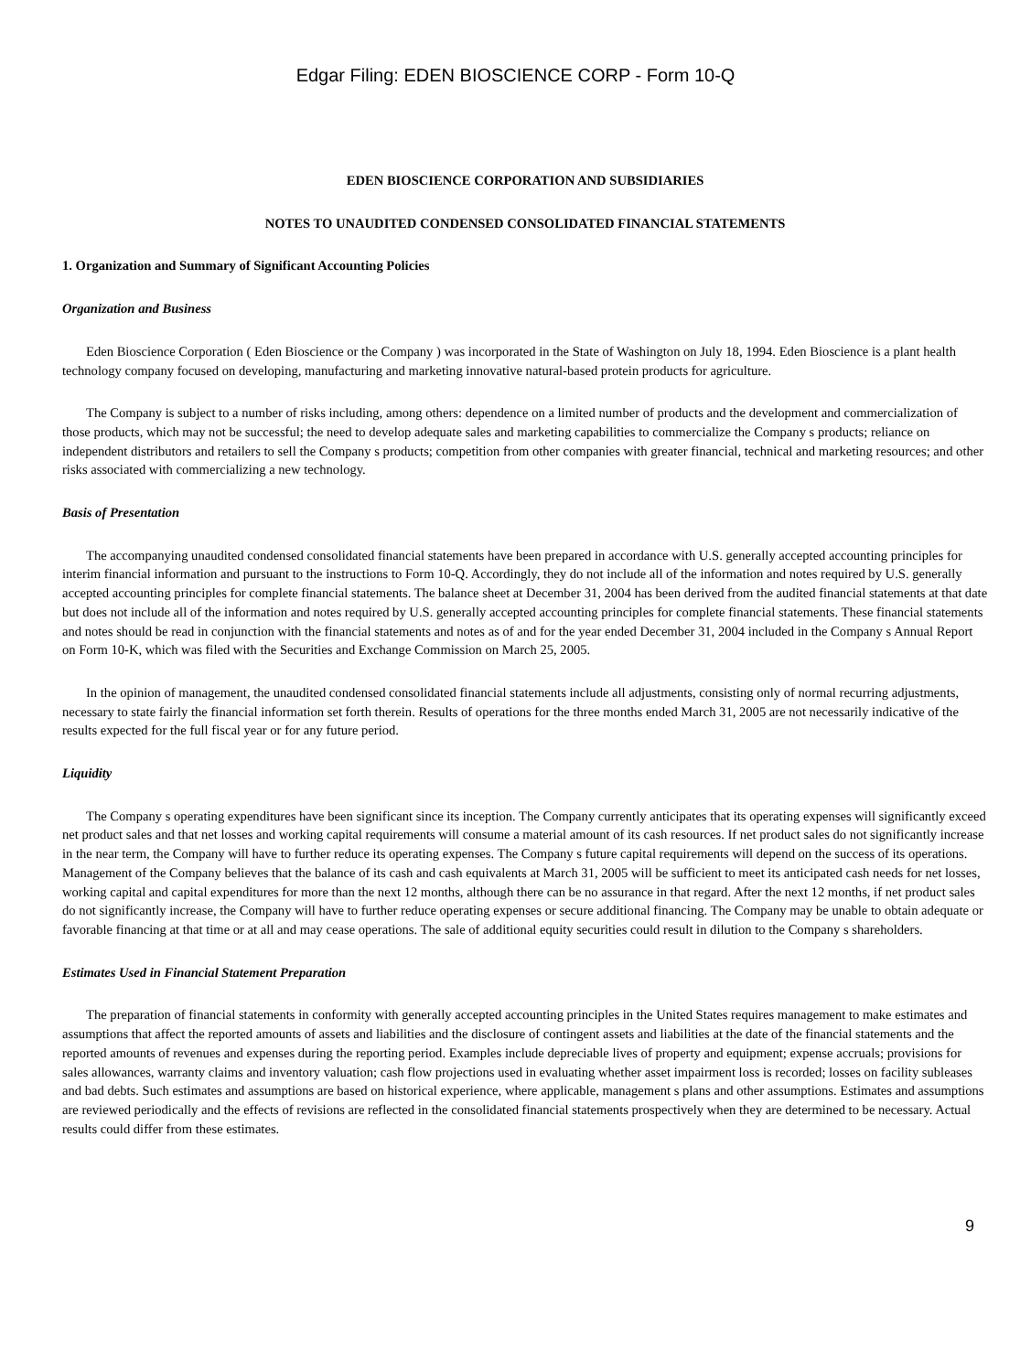Edgar Filing: EDEN BIOSCIENCE CORP - Form 10-Q
EDEN BIOSCIENCE CORPORATION AND SUBSIDIARIES
NOTES TO UNAUDITED CONDENSED CONSOLIDATED FINANCIAL STATEMENTS
1. Organization and Summary of Significant Accounting Policies
Organization and Business
Eden Bioscience Corporation ( Eden Bioscience or the Company ) was incorporated in the State of Washington on July 18, 1994. Eden Bioscience is a plant health technology company focused on developing, manufacturing and marketing innovative natural-based protein products for agriculture.
The Company is subject to a number of risks including, among others: dependence on a limited number of products and the development and commercialization of those products, which may not be successful; the need to develop adequate sales and marketing capabilities to commercialize the Company s products; reliance on independent distributors and retailers to sell the Company s products; competition from other companies with greater financial, technical and marketing resources; and other risks associated with commercializing a new technology.
Basis of Presentation
The accompanying unaudited condensed consolidated financial statements have been prepared in accordance with U.S. generally accepted accounting principles for interim financial information and pursuant to the instructions to Form 10-Q. Accordingly, they do not include all of the information and notes required by U.S. generally accepted accounting principles for complete financial statements. The balance sheet at December 31, 2004 has been derived from the audited financial statements at that date but does not include all of the information and notes required by U.S. generally accepted accounting principles for complete financial statements. These financial statements and notes should be read in conjunction with the financial statements and notes as of and for the year ended December 31, 2004 included in the Company s Annual Report on Form 10-K, which was filed with the Securities and Exchange Commission on March 25, 2005.
In the opinion of management, the unaudited condensed consolidated financial statements include all adjustments, consisting only of normal recurring adjustments, necessary to state fairly the financial information set forth therein. Results of operations for the three months ended March 31, 2005 are not necessarily indicative of the results expected for the full fiscal year or for any future period.
Liquidity
The Company s operating expenditures have been significant since its inception. The Company currently anticipates that its operating expenses will significantly exceed net product sales and that net losses and working capital requirements will consume a material amount of its cash resources. If net product sales do not significantly increase in the near term, the Company will have to further reduce its operating expenses. The Company s future capital requirements will depend on the success of its operations. Management of the Company believes that the balance of its cash and cash equivalents at March 31, 2005 will be sufficient to meet its anticipated cash needs for net losses, working capital and capital expenditures for more than the next 12 months, although there can be no assurance in that regard. After the next 12 months, if net product sales do not significantly increase, the Company will have to further reduce operating expenses or secure additional financing. The Company may be unable to obtain adequate or favorable financing at that time or at all and may cease operations. The sale of additional equity securities could result in dilution to the Company s shareholders.
Estimates Used in Financial Statement Preparation
The preparation of financial statements in conformity with generally accepted accounting principles in the United States requires management to make estimates and assumptions that affect the reported amounts of assets and liabilities and the disclosure of contingent assets and liabilities at the date of the financial statements and the reported amounts of revenues and expenses during the reporting period. Examples include depreciable lives of property and equipment; expense accruals; provisions for sales allowances, warranty claims and inventory valuation; cash flow projections used in evaluating whether asset impairment loss is recorded; losses on facility subleases and bad debts. Such estimates and assumptions are based on historical experience, where applicable, management s plans and other assumptions. Estimates and assumptions are reviewed periodically and the effects of revisions are reflected in the consolidated financial statements prospectively when they are determined to be necessary. Actual results could differ from these estimates.
9